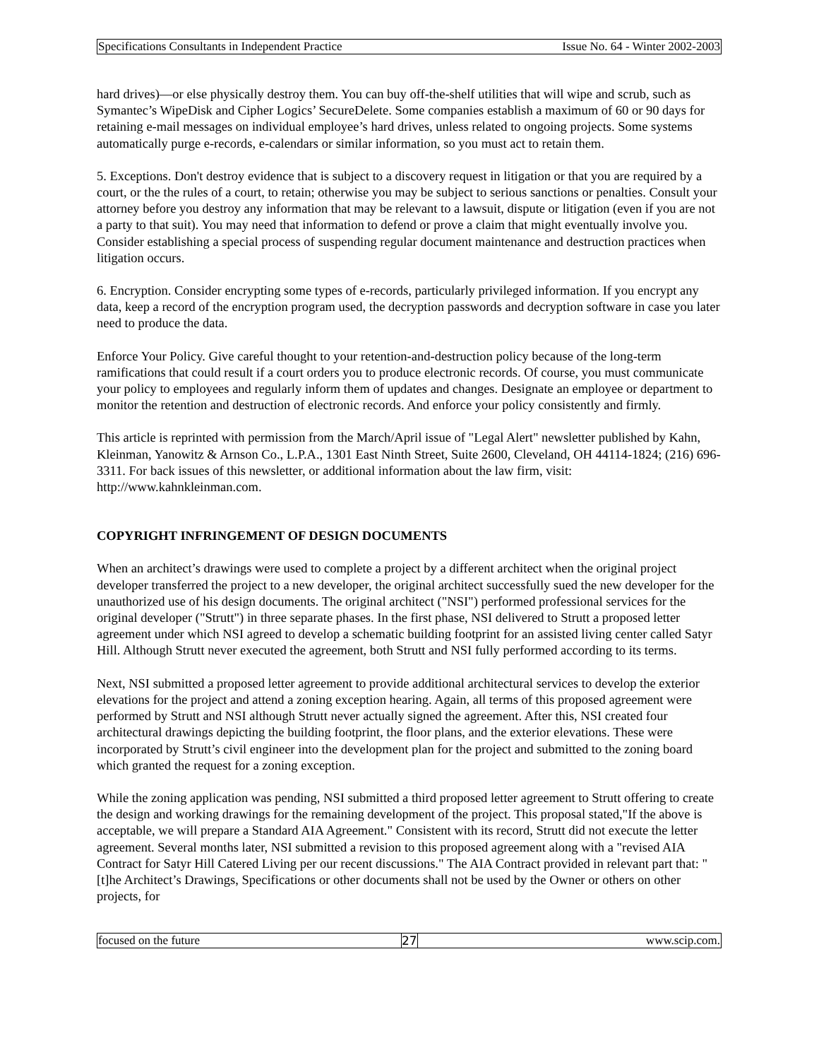Specifications Consultants in Independent Practice Issue No. 64 - Winter 2002-2003
hard drives)—or else physically destroy them. You can buy off-the-shelf utilities that will wipe and scrub, such as Symantec’s WipeDisk and Cipher Logics’ SecureDelete. Some companies establish a maximum of 60 or 90 days for retaining e-mail messages on individual employee’s hard drives, unless related to ongoing projects. Some systems automatically purge e-records, e-calendars or similar information, so you must act to retain them.
5. Exceptions. Don't destroy evidence that is subject to a discovery request in litigation or that you are required by a court, or the the rules of a court, to retain; otherwise you may be subject to serious sanctions or penalties. Consult your attorney before you destroy any information that may be relevant to a lawsuit, dispute or litigation (even if you are not a party to that suit). You may need that information to defend or prove a claim that might eventually involve you. Consider establishing a special process of suspending regular document maintenance and destruction practices when litigation occurs.
6. Encryption. Consider encrypting some types of e-records, particularly privileged information. If you encrypt any data, keep a record of the encryption program used, the decryption passwords and decryption software in case you later need to produce the data.
Enforce Your Policy. Give careful thought to your retention-and-destruction policy because of the long-term ramifications that could result if a court orders you to produce electronic records. Of course, you must communicate your policy to employees and regularly inform them of updates and changes. Designate an employee or department to monitor the retention and destruction of electronic records. And enforce your policy consistently and firmly.
This article is reprinted with permission from the March/April issue of "Legal Alert" newsletter published by Kahn, Kleinman, Yanowitz & Arnson Co., L.P.A., 1301 East Ninth Street, Suite 2600, Cleveland, OH 44114-1824; (216) 696-3311. For back issues of this newsletter, or additional information about the law firm, visit: http://www.kahnkleinman.com.
COPYRIGHT INFRINGEMENT OF DESIGN DOCUMENTS
When an architect’s drawings were used to complete a project by a different architect when the original project developer transferred the project to a new developer, the original architect successfully sued the new developer for the unauthorized use of his design documents. The original architect ("NSI") performed professional services for the original developer ("Strutt") in three separate phases. In the first phase, NSI delivered to Strutt a proposed letter agreement under which NSI agreed to develop a schematic building footprint for an assisted living center called Satyr Hill. Although Strutt never executed the agreement, both Strutt and NSI fully performed according to its terms.
Next, NSI submitted a proposed letter agreement to provide additional architectural services to develop the exterior elevations for the project and attend a zoning exception hearing. Again, all terms of this proposed agreement were performed by Strutt and NSI although Strutt never actually signed the agreement. After this, NSI created four architectural drawings depicting the building footprint, the floor plans, and the exterior elevations. These were incorporated by Strutt’s civil engineer into the development plan for the project and submitted to the zoning board which granted the request for a zoning exception.
While the zoning application was pending, NSI submitted a third proposed letter agreement to Strutt offering to create the design and working drawings for the remaining development of the project. This proposal stated,"If the above is acceptable, we will prepare a Standard AIA Agreement." Consistent with its record, Strutt did not execute the letter agreement. Several months later, NSI submitted a revision to this proposed agreement along with a "revised AIA Contract for Satyr Hill Catered Living per our recent discussions." The AIA Contract provided in relevant part that: "[t]he Architect’s Drawings, Specifications or other documents shall not be used by the Owner or others on other projects, for
focused on the future 27 www.scip.com.